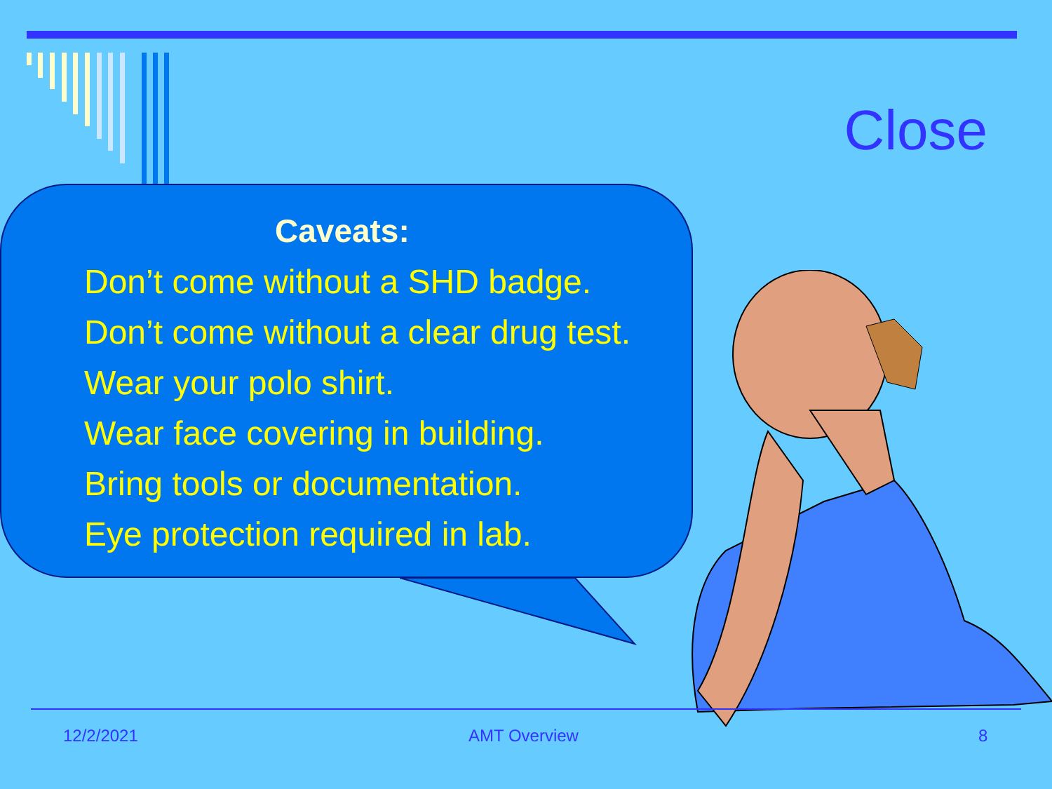Close
Caveats:
Don’t come without a SHD badge.
Don’t come without a clear drug test.
Wear your polo shirt.
Wear face covering in building.
Bring tools or documentation.
Eye protection required in lab.
12/2/2021 AMT Overview 8